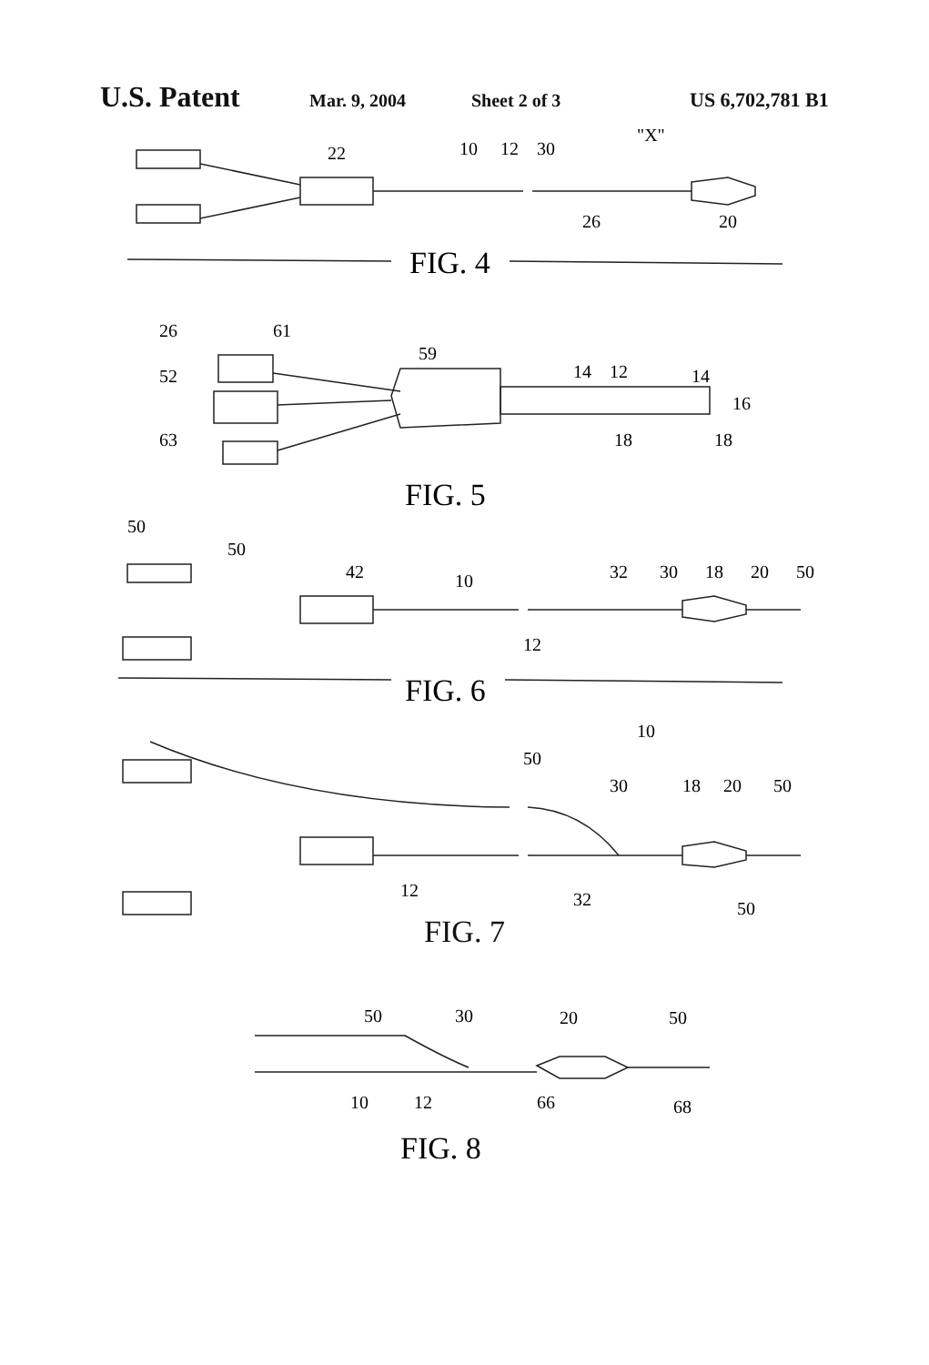U.S. Patent Mar. 9, 2004 Sheet 2 of 3 US 6,702,781 B1
22
10
12
30
"X"
26
20
FIG. 4
26
61
59
52
14
12
14
16
63
18
18
FIG. 5
50
50
42
10
32
30
18
20
50
12
FIG. 6
10
50
30
18
20
50
12
32
50
FIG. 7
50
30
20
50
10
12
66
68
FIG. 8